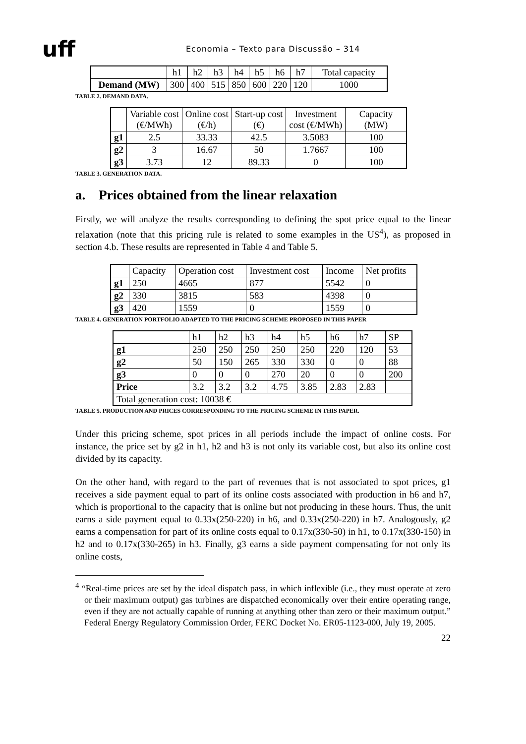uff
Economia – Texto para Discussão – 314
| | h1 | h2 | h3 | h4 | h5 | h6 | h7 | Total capacity |
| Demand (MW) | 300 | 400 | 515 | 850 | 600 | 220 | 120 | 1000 |
TABLE 2. DEMAND DATA.
| | Variable cost (€/MWh) | Online cost (€/h) | Start-up cost (€) | Investment cost (€/MWh) | Capacity (MW) |
| g1 | 2.5 | 33.33 | 42.5 | 3.5083 | 100 |
| g2 | 3 | 16.67 | 50 | 1.7667 | 100 |
| g3 | 3.73 | 12 | 89.33 | 0 | 100 |
TABLE 3. GENERATION DATA.
a. Prices obtained from the linear relaxation
Firstly, we will analyze the results corresponding to defining the spot price equal to the linear relaxation (note that this pricing rule is related to some examples in the US<sup>4</sup>), as proposed in section 4.b. These results are represented in Table 4 and Table 5.
| | Capacity | Operation cost | Investment cost | Income | Net profits |
| g1 | 250 | 4665 | 877 | 5542 | 0 |
| g2 | 330 | 3815 | 583 | 4398 | 0 |
| g3 | 420 | 1559 | 0 | 1559 | 0 |
TABLE 4. GENERATION PORTFOLIO ADAPTED TO THE PRICING SCHEME PROPOSED IN THIS PAPER
| | h1 | h2 | h3 | h4 | h5 | h6 | h7 | SP |
| g1 | 250 | 250 | 250 | 250 | 250 | 220 | 120 | 53 |
| g2 | 50 | 150 | 265 | 330 | 330 | 0 | 0 | 88 |
| g3 | 0 | 0 | 0 | 270 | 20 | 0 | 0 | 200 |
| Price | 3.2 | 3.2 | 3.2 | 4.75 | 3.85 | 2.83 | 2.83 | |
| Total generation cost: 10038 € | | | | | | | | |
TABLE 5. PRODUCTION AND PRICES CORRESPONDING TO THE PRICING SCHEME IN THIS PAPER.
Under this pricing scheme, spot prices in all periods include the impact of online costs. For instance, the price set by g2 in h1, h2 and h3 is not only its variable cost, but also its online cost divided by its capacity.
On the other hand, with regard to the part of revenues that is not associated to spot prices, g1 receives a side payment equal to part of its online costs associated with production in h6 and h7, which is proportional to the capacity that is online but not producing in these hours. Thus, the unit earns a side payment equal to 0.33x(250-220) in h6, and 0.33x(250-220) in h7. Analogously, g2 earns a compensation for part of its online costs equal to 0.17x(330-50) in h1, to 0.17x(330-150) in h2 and to 0.17x(330-265) in h3. Finally, g3 earns a side payment compensating for not only its online costs,
<sup>4</sup> “Real-time prices are set by the ideal dispatch pass, in which inflexible (i.e., they must operate at zero or their maximum output) gas turbines are dispatched economically over their entire operating range, even if they are not actually capable of running at anything other than zero or their maximum output.” Federal Energy Regulatory Commission Order, FERC Docket No. ER05-1123-000, July 19, 2005.
22